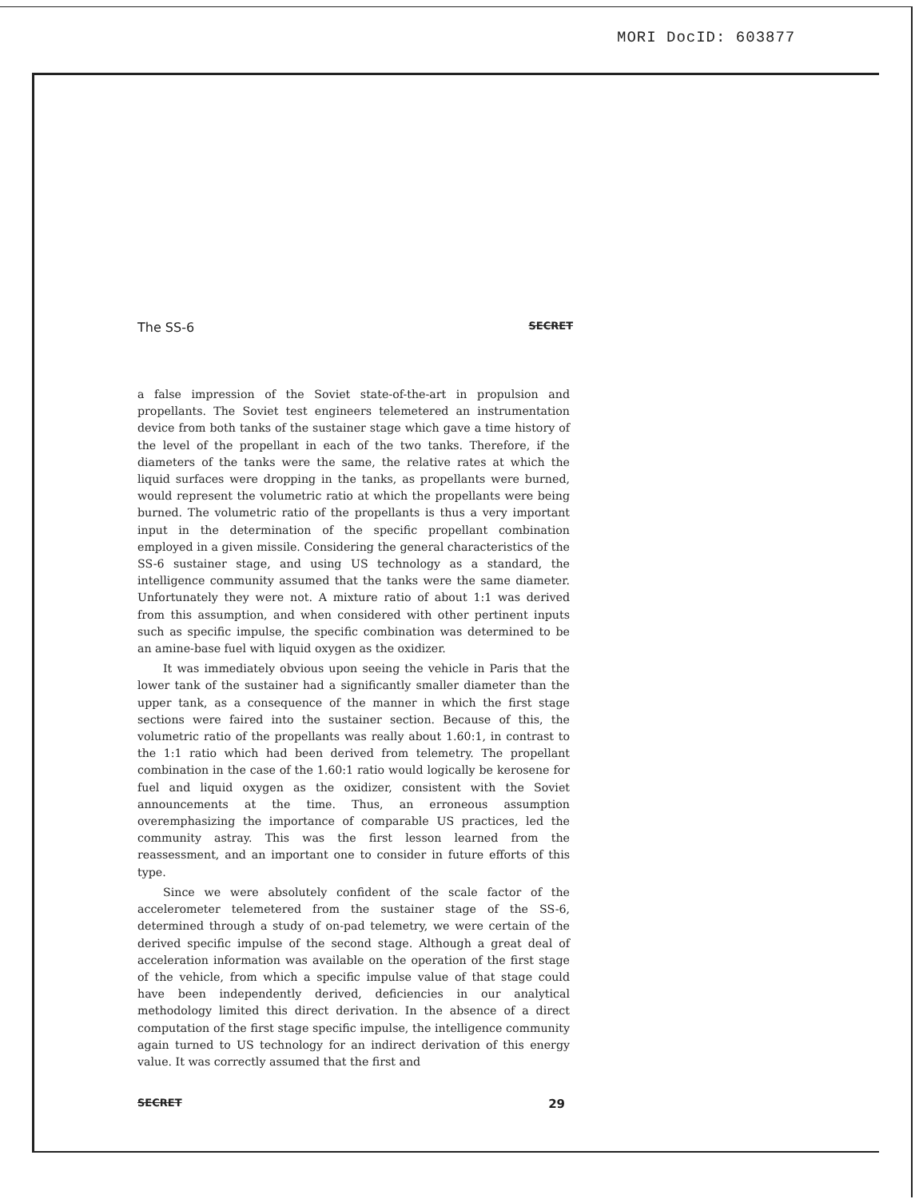MORI DocID: 603877
The SS-6 SECRET
a false impression of the Soviet state-of-the-art in propulsion and propellants. The Soviet test engineers telemetered an instrumentation device from both tanks of the sustainer stage which gave a time history of the level of the propellant in each of the two tanks. Therefore, if the diameters of the tanks were the same, the relative rates at which the liquid surfaces were dropping in the tanks, as propellants were burned, would represent the volumetric ratio at which the propellants were being burned. The volumetric ratio of the propellants is thus a very important input in the determination of the specific propellant combination employed in a given missile. Considering the general characteristics of the SS-6 sustainer stage, and using US technology as a standard, the intelligence community assumed that the tanks were the same diameter. Unfortunately they were not. A mixture ratio of about 1:1 was derived from this assumption, and when considered with other pertinent inputs such as specific impulse, the specific combination was determined to be an amine-base fuel with liquid oxygen as the oxidizer.
It was immediately obvious upon seeing the vehicle in Paris that the lower tank of the sustainer had a significantly smaller diameter than the upper tank, as a consequence of the manner in which the first stage sections were faired into the sustainer section. Because of this, the volumetric ratio of the propellants was really about 1.60:1, in contrast to the 1:1 ratio which had been derived from telemetry. The propellant combination in the case of the 1.60:1 ratio would logically be kerosene for fuel and liquid oxygen as the oxidizer, consistent with the Soviet announcements at the time. Thus, an erroneous assumption overemphasizing the importance of comparable US practices, led the community astray. This was the first lesson learned from the reassessment, and an important one to consider in future efforts of this type.
Since we were absolutely confident of the scale factor of the accelerometer telemetered from the sustainer stage of the SS-6, determined through a study of on-pad telemetry, we were certain of the derived specific impulse of the second stage. Although a great deal of acceleration information was available on the operation of the first stage of the vehicle, from which a specific impulse value of that stage could have been independently derived, deficiencies in our analytical methodology limited this direct derivation. In the absence of a direct computation of the first stage specific impulse, the intelligence community again turned to US technology for an indirect derivation of this energy value. It was correctly assumed that the first and
SECRET 29